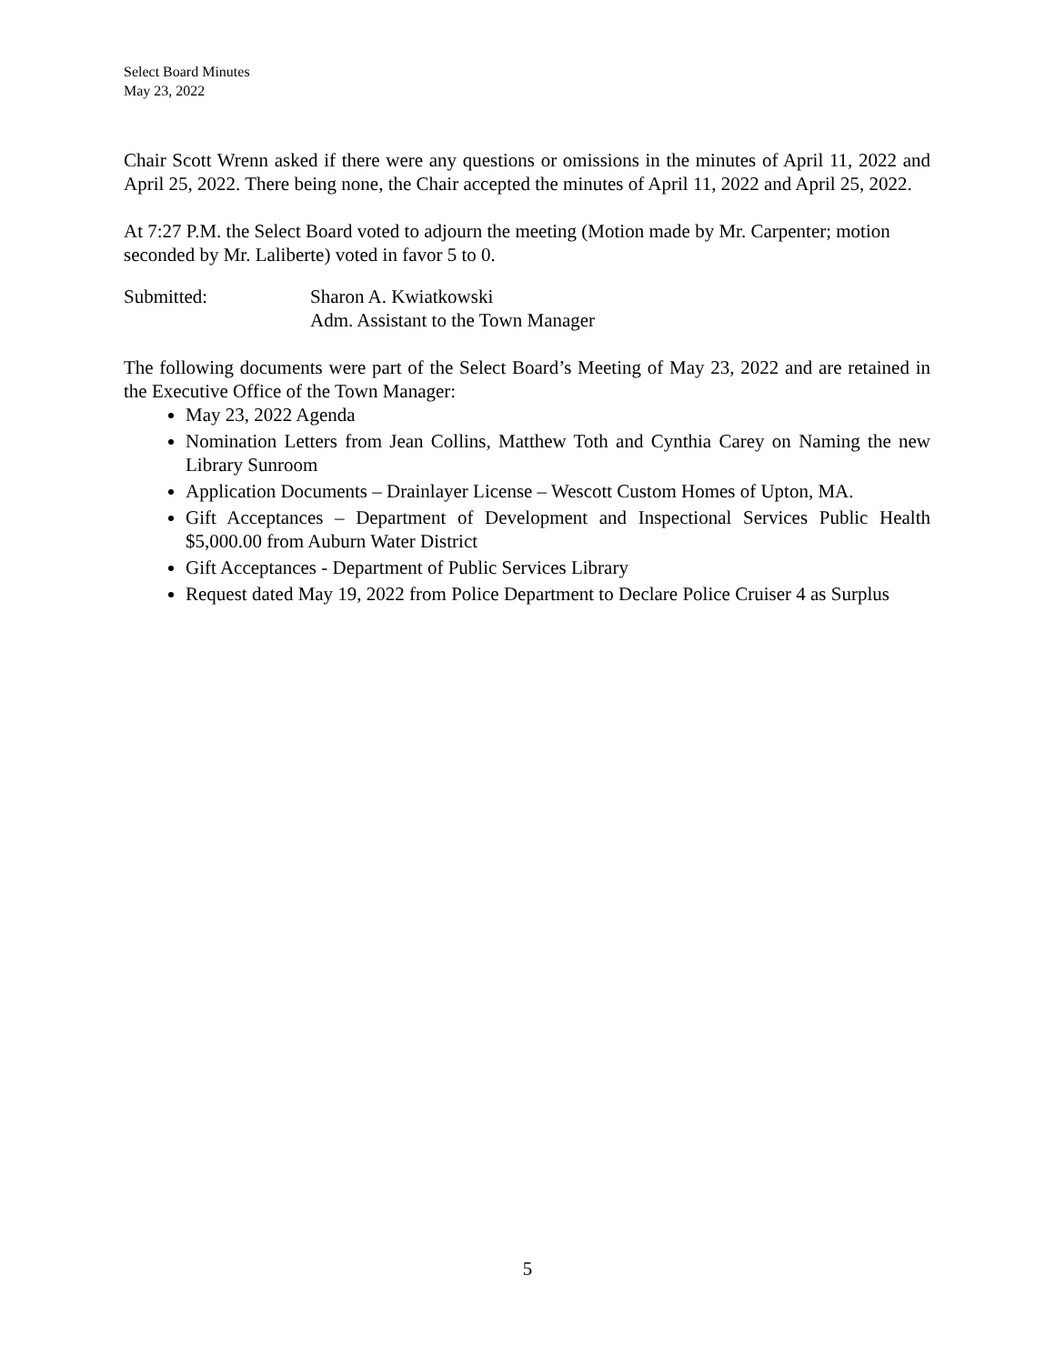Select Board Minutes
May 23, 2022
Chair Scott Wrenn asked if there were any questions or omissions in the minutes of April 11, 2022 and April 25, 2022. There being none, the Chair accepted the minutes of April 11, 2022 and April 25, 2022.
At 7:27 P.M. the Select Board voted to adjourn the meeting (Motion made by Mr. Carpenter; motion seconded by Mr. Laliberte) voted in favor 5 to 0.
Submitted: Sharon A. Kwiatkowski
Adm. Assistant to the Town Manager
The following documents were part of the Select Board’s Meeting of May 23, 2022 and are retained in the Executive Office of the Town Manager:
May 23, 2022 Agenda
Nomination Letters from Jean Collins, Matthew Toth and Cynthia Carey on Naming the new Library Sunroom
Application Documents – Drainlayer License – Wescott Custom Homes of Upton, MA.
Gift Acceptances – Department of Development and Inspectional Services Public Health $5,000.00 from Auburn Water District
Gift Acceptances - Department of Public Services Library
Request dated May 19, 2022 from Police Department to Declare Police Cruiser 4 as Surplus
5